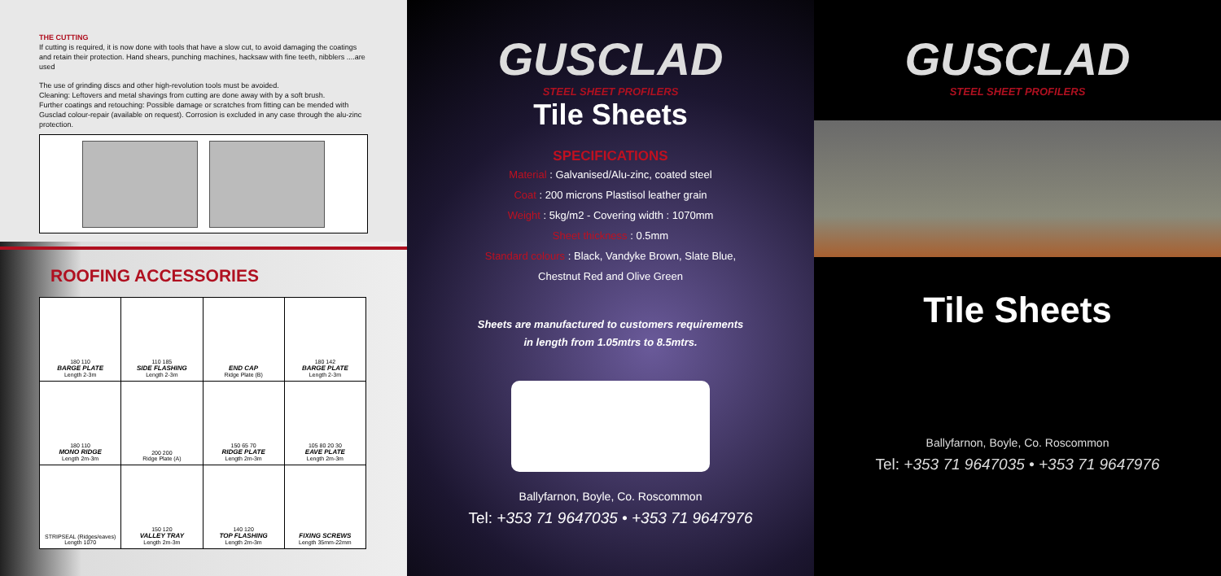THE CUTTING
If cutting is required, it is now done with tools that have a slow cut, to avoid damaging the coatings and retain their protection. Hand shears, punching machines, hacksaw with fine teeth, nibblers ....are used
The use of grinding discs and other high-revolution tools must be avoided.
Cleaning: Leftovers and metal shavings from cutting are done away with by a soft brush.
Further coatings and retouching: Possible damage or scratches from fitting can be mended with Gusclad colour-repair (available on request). Corrosion is excluded in any case through the alu-zinc protection.
ROOFING ACCESSORIES
| 180 110 BARGE PLATE Length 2-3m | 110 185 SIDE FLASHING Length 2-3m | END CAP Ridge Plate (B) | 180 142 BARGE PLATE Length 2-3m |
| 180 110 MONO RIDGE Length 2m-3m | 200 200 Ridge Plate (A) | 150 65 70 RIDGE PLATE Length 2m-3m | 105 80 20 30 EAVE PLATE Length 2m-3m |
| STRIPSEAL (Ridges/eaves) Length 1070 | 150 120 VALLEY TRAY Length 2m-3m | 140 120 TOP FLASHING Length 2m-3m | FIXING SCREWS Length 35mm-22mm |
GUSCLAD
STEEL SHEET PROFILERS
Tile Sheets
SPECIFICATIONS
Material : Galvanised/Alu-zinc, coated steel
Coat : 200 microns Plastisol leather grain
Weight : 5kg/m2 - Covering width : 1070mm
Sheet thickness : 0.5mm
Standard colours : Black, Vandyke Brown, Slate Blue,
Chestnut Red and Olive Green
Sheets are manufactured to customers requirements
in length from 1.05mtrs to 8.5mtrs.
Ballyfarnon, Boyle, Co. Roscommon
Tel: +353 71 9647035 • +353 71 9647976
GUSCLAD
STEEL SHEET PROFILERS
Tile Sheets
Ballyfarnon, Boyle, Co. Roscommon
Tel: +353 71 9647035 • +353 71 9647976